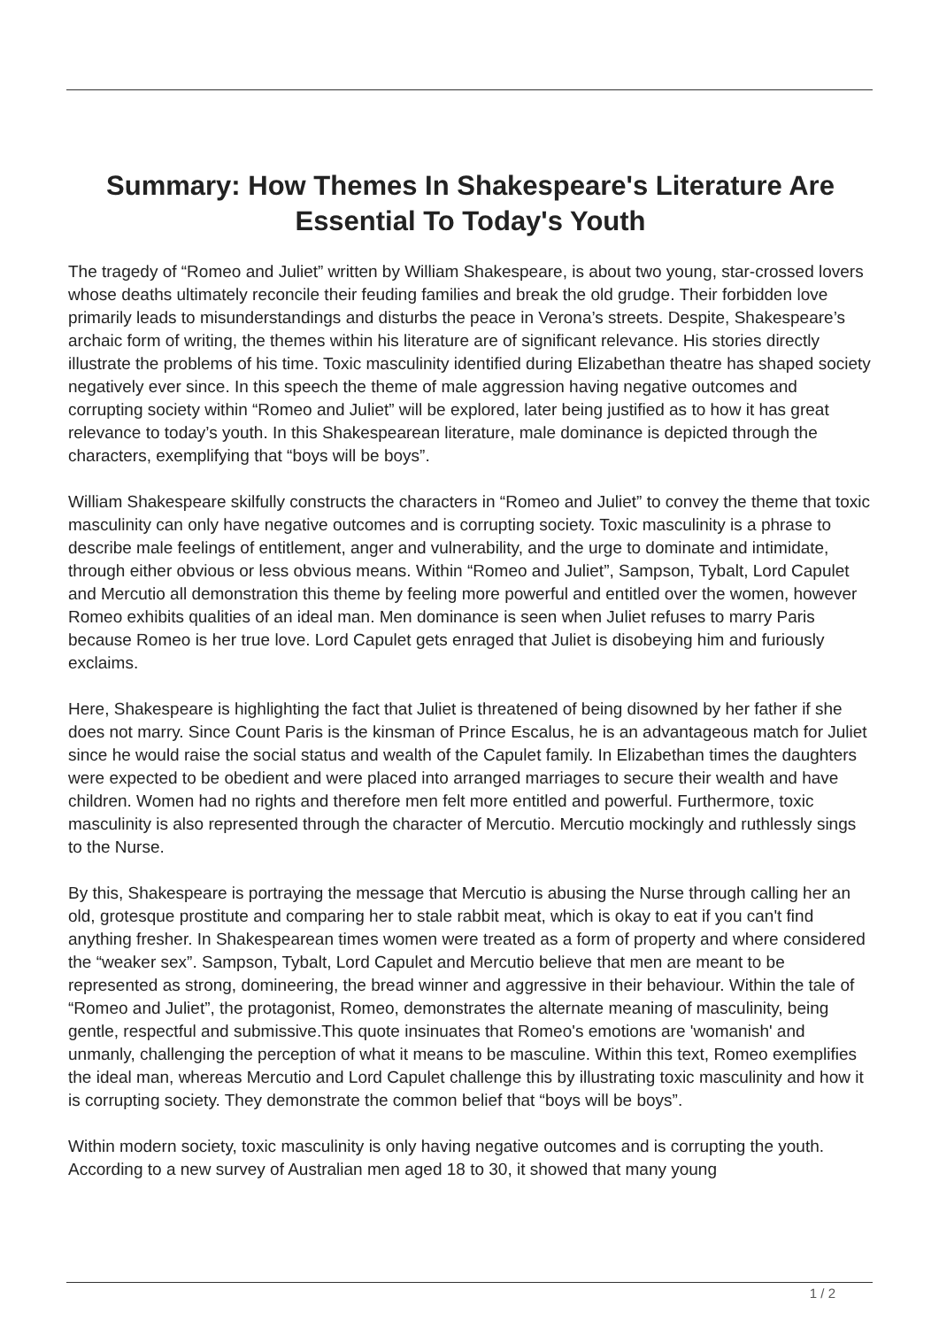Summary: How Themes In Shakespeare's Literature Are Essential To Today's Youth
The tragedy of “Romeo and Juliet” written by William Shakespeare, is about two young, star-crossed lovers whose deaths ultimately reconcile their feuding families and break the old grudge. Their forbidden love primarily leads to misunderstandings and disturbs the peace in Verona’s streets. Despite, Shakespeare’s archaic form of writing, the themes within his literature are of significant relevance. His stories directly illustrate the problems of his time. Toxic masculinity identified during Elizabethan theatre has shaped society negatively ever since. In this speech the theme of male aggression having negative outcomes and corrupting society within “Romeo and Juliet” will be explored, later being justified as to how it has great relevance to today’s youth. In this Shakespearean literature, male dominance is depicted through the characters, exemplifying that “boys will be boys”.
William Shakespeare skilfully constructs the characters in “Romeo and Juliet” to convey the theme that toxic masculinity can only have negative outcomes and is corrupting society. Toxic masculinity is a phrase to describe male feelings of entitlement, anger and vulnerability, and the urge to dominate and intimidate, through either obvious or less obvious means. Within “Romeo and Juliet”, Sampson, Tybalt, Lord Capulet and Mercutio all demonstration this theme by feeling more powerful and entitled over the women, however Romeo exhibits qualities of an ideal man. Men dominance is seen when Juliet refuses to marry Paris because Romeo is her true love. Lord Capulet gets enraged that Juliet is disobeying him and furiously exclaims.
Here, Shakespeare is highlighting the fact that Juliet is threatened of being disowned by her father if she does not marry. Since Count Paris is the kinsman of Prince Escalus, he is an advantageous match for Juliet since he would raise the social status and wealth of the Capulet family. In Elizabethan times the daughters were expected to be obedient and were placed into arranged marriages to secure their wealth and have children. Women had no rights and therefore men felt more entitled and powerful. Furthermore, toxic masculinity is also represented through the character of Mercutio. Mercutio mockingly and ruthlessly sings to the Nurse.
By this, Shakespeare is portraying the message that Mercutio is abusing the Nurse through calling her an old, grotesque prostitute and comparing her to stale rabbit meat, which is okay to eat if you can't find anything fresher. In Shakespearean times women were treated as a form of property and where considered the “weaker sex”. Sampson, Tybalt, Lord Capulet and Mercutio believe that men are meant to be represented as strong, domineering, the bread winner and aggressive in their behaviour. Within the tale of “Romeo and Juliet”, the protagonist, Romeo, demonstrates the alternate meaning of masculinity, being gentle, respectful and submissive.This quote insinuates that Romeo's emotions are 'womanish' and unmanly, challenging the perception of what it means to be masculine. Within this text, Romeo exemplifies the ideal man, whereas Mercutio and Lord Capulet challenge this by illustrating toxic masculinity and how it is corrupting society. They demonstrate the common belief that “boys will be boys”.
Within modern society, toxic masculinity is only having negative outcomes and is corrupting the youth. According to a new survey of Australian men aged 18 to 30, it showed that many young
1 / 2